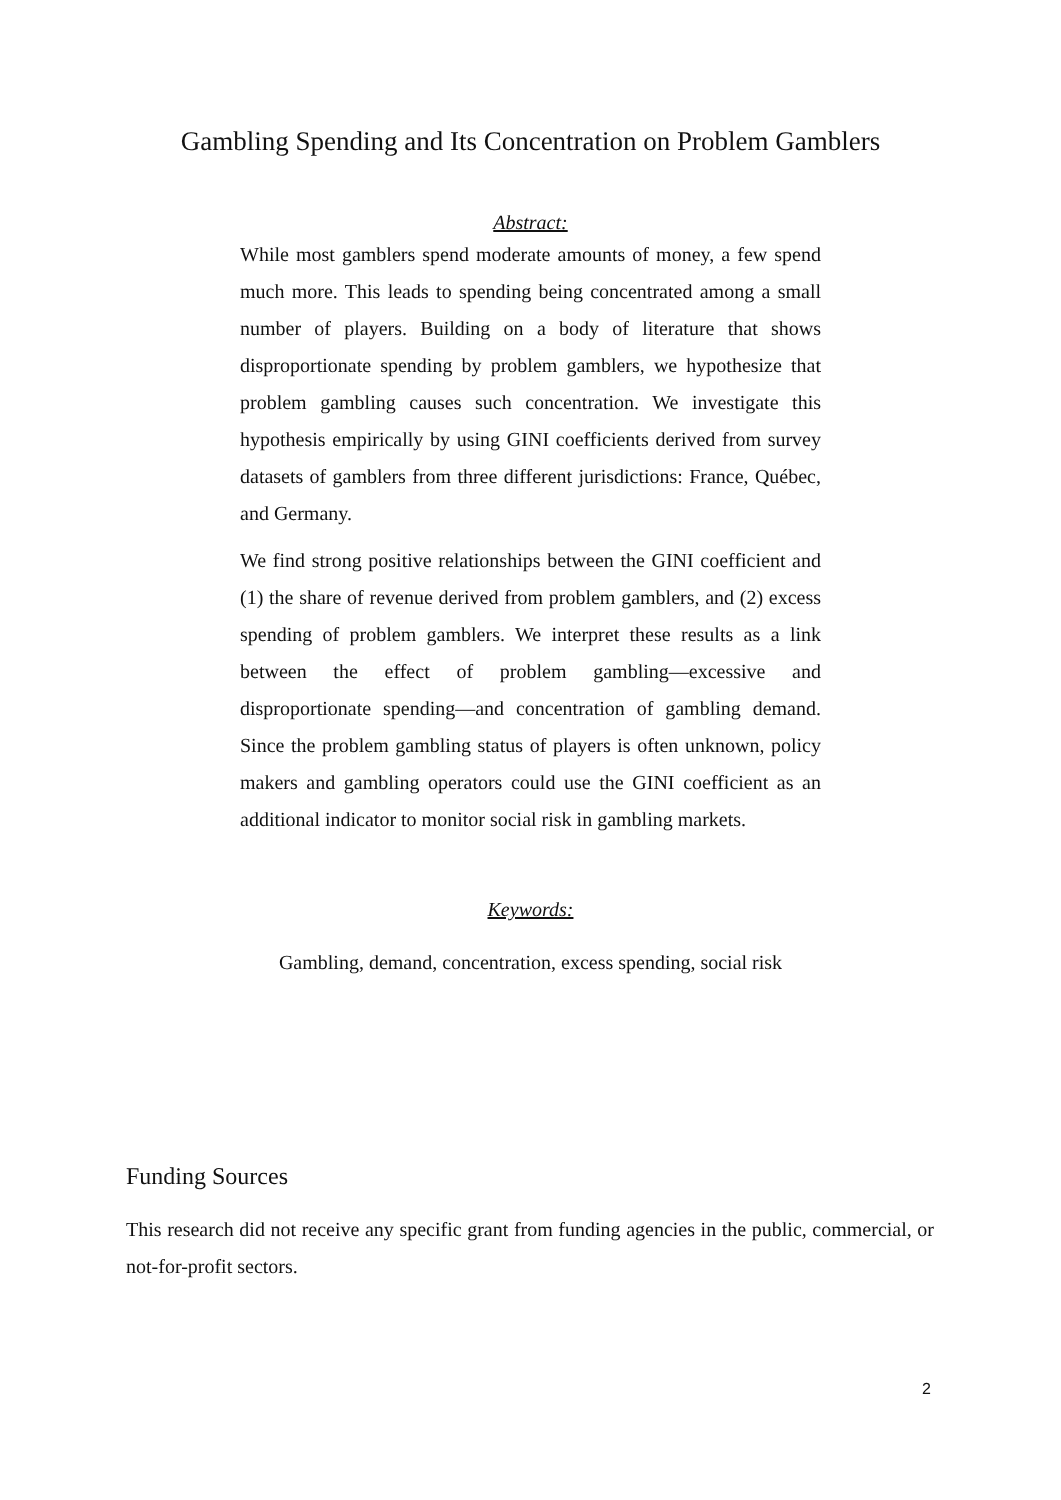Gambling Spending and Its Concentration on Problem Gamblers
Abstract:
While most gamblers spend moderate amounts of money, a few spend much more. This leads to spending being concentrated among a small number of players. Building on a body of literature that shows disproportionate spending by problem gamblers, we hypothesize that problem gambling causes such concentration. We investigate this hypothesis empirically by using GINI coefficients derived from survey datasets of gamblers from three different jurisdictions: France, Québec, and Germany.
We find strong positive relationships between the GINI coefficient and (1) the share of revenue derived from problem gamblers, and (2) excess spending of problem gamblers. We interpret these results as a link between the effect of problem gambling—excessive and disproportionate spending—and concentration of gambling demand. Since the problem gambling status of players is often unknown, policy makers and gambling operators could use the GINI coefficient as an additional indicator to monitor social risk in gambling markets.
Keywords:
Gambling, demand, concentration, excess spending, social risk
Funding Sources
This research did not receive any specific grant from funding agencies in the public, commercial, or not-for-profit sectors.
2